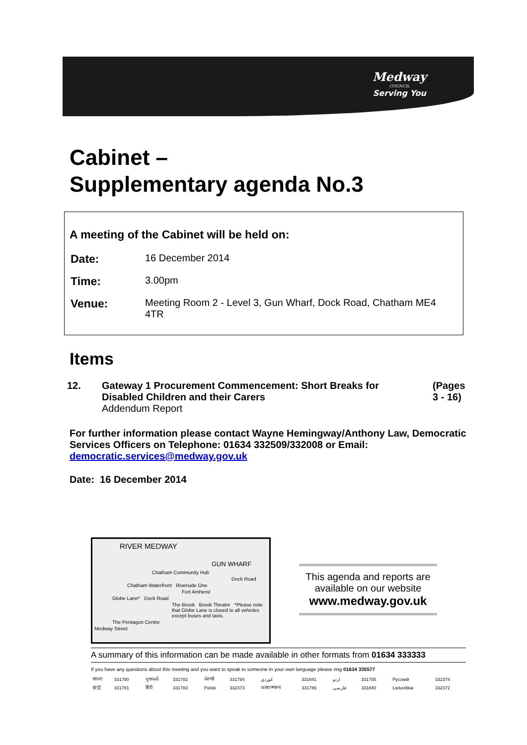Medway
COUNCIL
Serving You
Cabinet –
Supplementary agenda No.3
A meeting of the Cabinet will be held on:
| Date: | 16 December 2014 |
| Time: | 3.00pm |
| Venue: | Meeting Room 2 - Level 3, Gun Wharf, Dock Road, Chatham ME4 4TR |
Items
| 12. | Gateway 1 Procurement Commencement: Short Breaks for Disabled Children and their Carers Addendum Report | (Pages 3 - 16) |
For further information please contact Wayne Hemingway/Anthony Law, Democratic Services Officers on Telephone: 01634 332509/332008 or Email: democratic.services@medway.gov.uk
Date: 16 December 2014
RIVER MEDWAY
GUN WHARF
Chatham Community Hub
Dock Road
Chatham Waterfront Riverside One
Fort Amherst
Globe Lane* Dock Road
The Brook Brook Theatre *Please note that Globe Lane is closed to all vehicles except buses and taxis.
The Pentagon Centre
Medway Street
This agenda and reports are available on our website
www.medway.gov.uk
A summary of this information can be made available in other formats from 01634 333333
If you have any questions about this meeting and you want to speak to someone in your own language please ring 01634 335577
| বাংলা | 331780 | ગુજરાતી | 331782 | ਪੰਜਾਬੀ | 331784 | کوردي | 331841 | اردو | 331785 | Русский | 332374 |
| 中文 | 331781 | हिंदी | 331783 | Polski | 332373 | এরহংশফব | 331786 | فارسی | 331840 | Lietuviškai | 332372 |